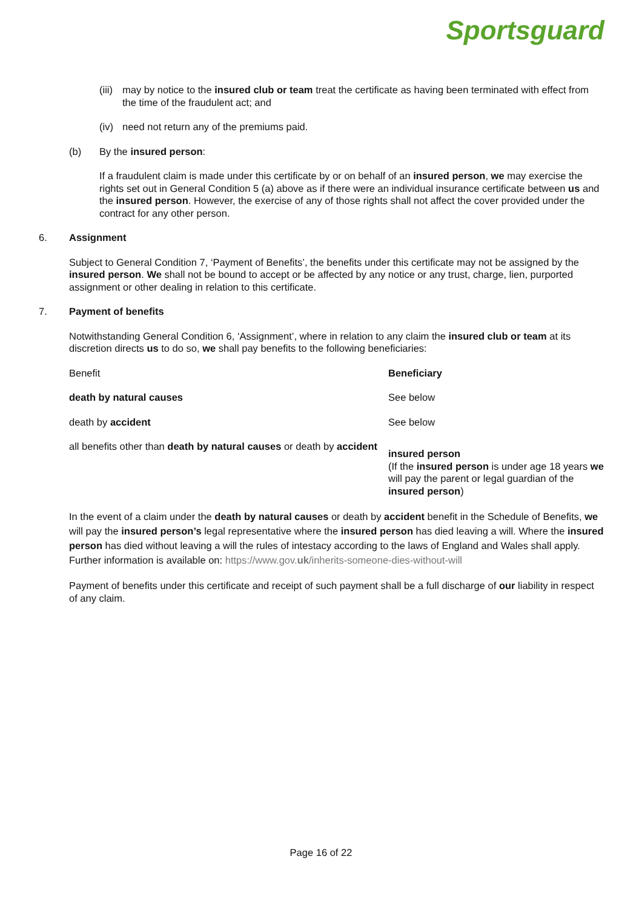Sportsguard
(iii) may by notice to the insured club or team treat the certificate as having been terminated with effect from the time of the fraudulent act; and
(iv) need not return any of the premiums paid.
(b) By the insured person:
If a fraudulent claim is made under this certificate by or on behalf of an insured person, we may exercise the rights set out in General Condition 5 (a) above as if there were an individual insurance certificate between us and the insured person. However, the exercise of any of those rights shall not affect the cover provided under the contract for any other person.
6. Assignment
Subject to General Condition 7, ‘Payment of Benefits’, the benefits under this certificate may not be assigned by the insured person. We shall not be bound to accept or be affected by any notice or any trust, charge, lien, purported assignment or other dealing in relation to this certificate.
7. Payment of benefits
Notwithstanding General Condition 6, ‘Assignment’, where in relation to any claim the insured club or team at its discretion directs us to do so, we shall pay benefits to the following beneficiaries:
| Benefit | Beneficiary |
| --- | --- |
| death by natural causes | See below |
| death by accident | See below |
| all benefits other than death by natural causes or death by accident | insured person (If the insured person is under age 18 years we will pay the parent or legal guardian of the insured person ) |
In the event of a claim under the death by natural causes or death by accident benefit in the Schedule of Benefits, we will pay the insured person’s legal representative where the insured person has died leaving a will. Where the insured person has died without leaving a will the rules of intestacy according to the laws of England and Wales shall apply. Further information is available on: https://www.gov.uk/inherits-someone-dies-without-will
Payment of benefits under this certificate and receipt of such payment shall be a full discharge of our liability in respect of any claim.
Page 16 of 22